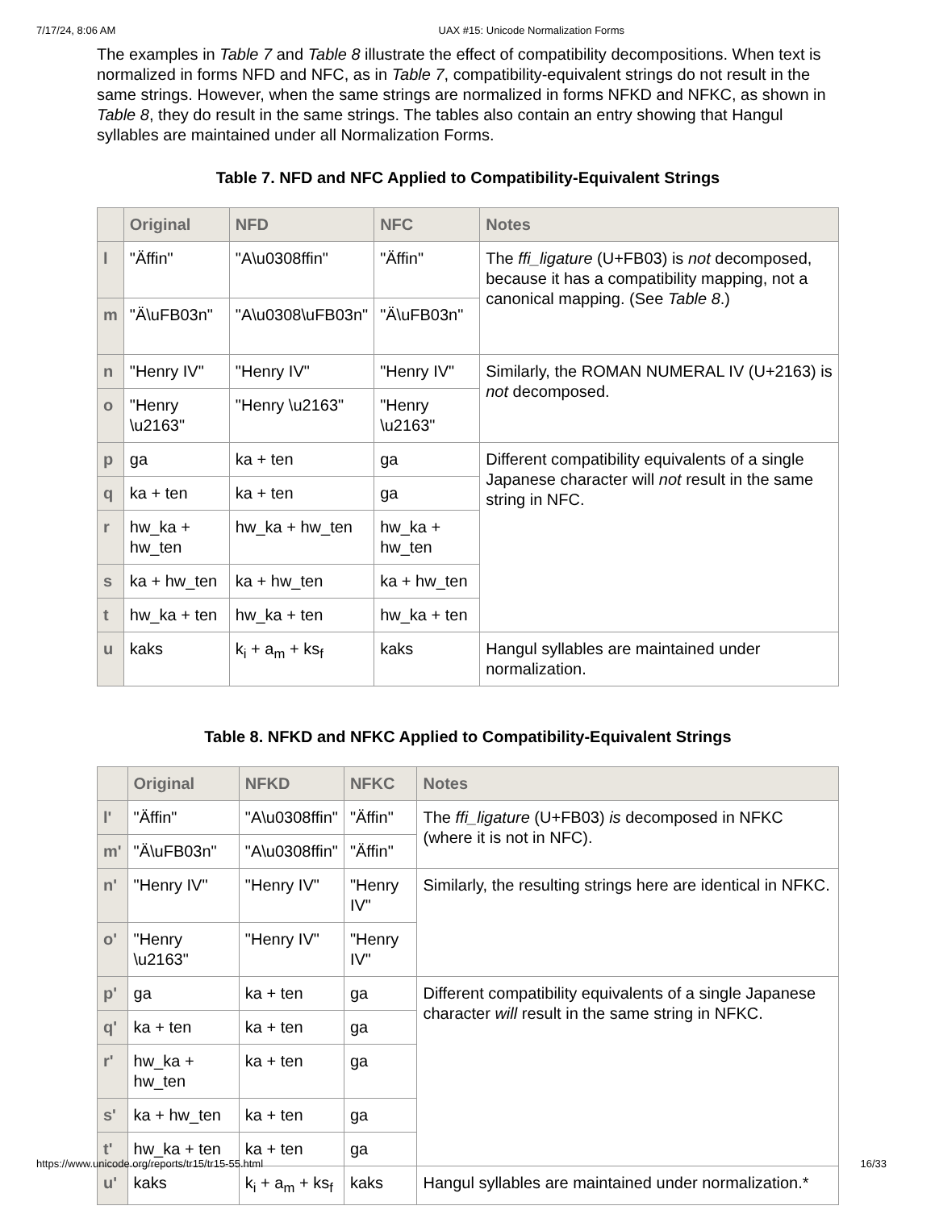7/17/24, 8:06 AM UAX #15: Unicode Normalization Forms
The examples in Table 7 and Table 8 illustrate the effect of compatibility decompositions. When text is normalized in forms NFD and NFC, as in Table 7, compatibility-equivalent strings do not result in the same strings. However, when the same strings are normalized in forms NFKD and NFKC, as shown in Table 8, they do result in the same strings. The tables also contain an entry showing that Hangul syllables are maintained under all Normalization Forms.
Table 7. NFD and NFC Applied to Compatibility-Equivalent Strings
| | Original | NFD | NFC | Notes |
| --- | --- | --- | --- | --- |
| l | "Äffin" | "A\u0308ffin" | "Äffin" | The ffi_ligature (U+FB03) is not decomposed, because it has a compatibility mapping, not a canonical mapping. (See Table 8 .) |
| m | "Ä\uFB03n" | "A\u0308\uFB03n" | "Ä\uFB03n" | |
| n | "Henry IV" | "Henry IV" | "Henry IV" | Similarly, the ROMAN NUMERAL IV (U+2163) is not decomposed. |
| o | "Henry \u2163" | "Henry \u2163" | "Henry \u2163" | |
| p | ga | ka + ten | ga | Different compatibility equivalents of a single Japanese character will not result in the same string in NFC. |
| q | ka + ten | ka + ten | ga | |
| r | hw_ka + hw_ten | hw_ka + hw_ten | hw_ka + hw_ten | |
| s | ka + hw_ten | ka + hw_ten | ka + hw_ten | |
| t | hw_ka + ten | hw_ka + ten | hw_ka + ten | |
| u | kaks | k<sub>i</sub> + a<sub>m</sub> + ks<sub>f</sub> | kaks | Hangul syllables are maintained under normalization. |
Table 8. NFKD and NFKC Applied to Compatibility-Equivalent Strings
| | Original | NFKD | NFKC | Notes |
| --- | --- | --- | --- | --- |
| l' | "Äffin" | "A\u0308ffin" | "Äffin" | The ffi_ligature (U+FB03) is decomposed in NFKC (where it is not in NFC). |
| m' | "Ä\uFB03n" | "A\u0308ffin" | "Äffin" | |
| n' | "Henry IV" | "Henry IV" | "Henry IV" | Similarly, the resulting strings here are identical in NFKC. |
| o' | "Henry \u2163" | "Henry IV" | "Henry IV" | |
| p' | ga | ka + ten | ga | Different compatibility equivalents of a single Japanese character will result in the same string in NFKC. |
| q' | ka + ten | ka + ten | ga | |
| r' | hw_ka + hw_ten | ka + ten | ga | |
| s' | ka + hw_ten | ka + ten | ga | |
| t' | hw_ka + ten | ka + ten | ga | |
| u' | kaks | k<sub>i</sub> + a<sub>m</sub> + ks<sub>f</sub> | kaks | Hangul syllables are maintained under normalization.* |
https://www.unicode.org/reports/tr15/tr15-55.html 16/33